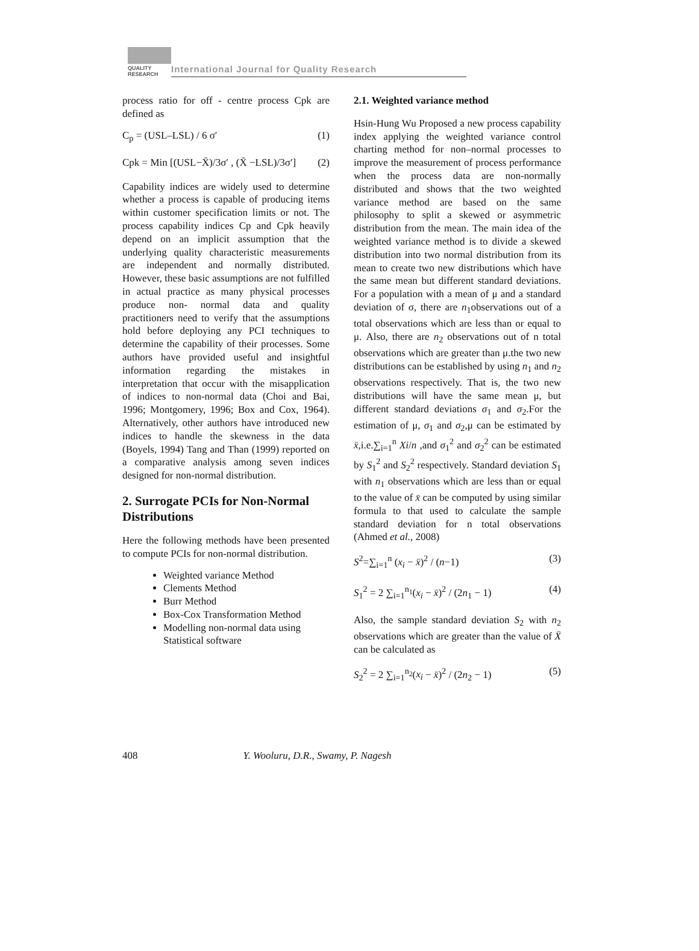QUALITY RESEARCH
International Journal for Quality Research
process ratio for off - centre process Cpk are defined as
C<sub>p</sub> = (USL–LSL) / 6 σ′ (1)
Cpk = Min [(USL−X̄)/3σ′ , (X̄ −LSL)/3σ′] (2)
Capability indices are widely used to determine whether a process is capable of producing items within customer specification limits or not. The process capability indices Cp and Cpk heavily depend on an implicit assumption that the underlying quality characteristic measurements are independent and normally distributed. However, these basic assumptions are not fulfilled in actual practice as many physical processes produce non- normal data and quality practitioners need to verify that the assumptions hold before deploying any PCI techniques to determine the capability of their processes. Some authors have provided useful and insightful information regarding the mistakes in interpretation that occur with the misapplication of indices to non-normal data (Choi and Bai, 1996; Montgomery, 1996; Box and Cox, 1964). Alternatively, other authors have introduced new indices to handle the skewness in the data (Boyels, 1994) Tang and Than (1999) reported on a comparative analysis among seven indices designed for non-normal distribution.
2. Surrogate PCIs for Non-Normal Distributions
Here the following methods have been presented to compute PCIs for non-normal distribution.
Weighted variance Method
Clements Method
Burr Method
Box-Cox Transformation Method
Modelling non-normal data using Statistical software
2.1. Weighted variance method
Hsin-Hung Wu Proposed a new process capability index applying the weighted variance control charting method for non–normal processes to improve the measurement of process performance when the process data are non-normally distributed and shows that the two weighted variance method are based on the same philosophy to split a skewed or asymmetric distribution from the mean. The main idea of the weighted variance method is to divide a skewed distribution into two normal distribution from its mean to create two new distributions which have the same mean but different standard deviations. For a population with a mean of μ and a standard deviation of σ, there are n<sub>1</sub>observations out of a total observations which are less than or equal to μ. Also, there are n<sub>2</sub> observations out of n total observations which are greater than μ.the two new distributions can be established by using n<sub>1</sub> and n<sub>2</sub> observations respectively. That is, the two new distributions will have the same mean μ, but different standard deviations σ<sub>1</sub> and σ<sub>2</sub>.For the estimation of μ, σ<sub>1</sub> and σ<sub>2</sub>,μ can be estimated by x̄,i.e.∑<sub>i=1</sub><sup>n</sup> Xi/n ,and σ<sub>1</sub><sup>2</sup> and σ<sub>2</sub><sup>2</sup> can be estimated by S<sub>1</sub><sup>2</sup> and S<sub>2</sub><sup>2</sup> respectively. Standard deviation S<sub>1</sub> with n<sub>1</sub> observations which are less than or equal to the value of x̄ can be computed by using similar formula to that used to calculate the sample standard deviation for n total observations (Ahmed et al., 2008)
S<sup>2</sup>=∑<sub>i=1</sub><sup>n</sup> (x<sub>i</sub> − x̄)<sup>2</sup> / (n−1) (3)
S<sub>1</sub><sup>2</sup> = 2 ∑<sub>i=1</sub><sup>n<sub>1</sub></sup>(x<sub>i</sub> − x̄)<sup>2</sup> / (2n<sub>1</sub> − 1) (4)
Also, the sample standard deviation S<sub>2</sub> with n<sub>2</sub> observations which are greater than the value of X̄ can be calculated as
S<sub>2</sub><sup>2</sup> = 2 ∑<sub>i=1</sub><sup>n<sub>2</sub></sup>(x<sub>i</sub> − x̄)<sup>2</sup> / (2n<sub>2</sub> − 1) (5)
408 Y. Wooluru, D.R., Swamy, P. Nagesh